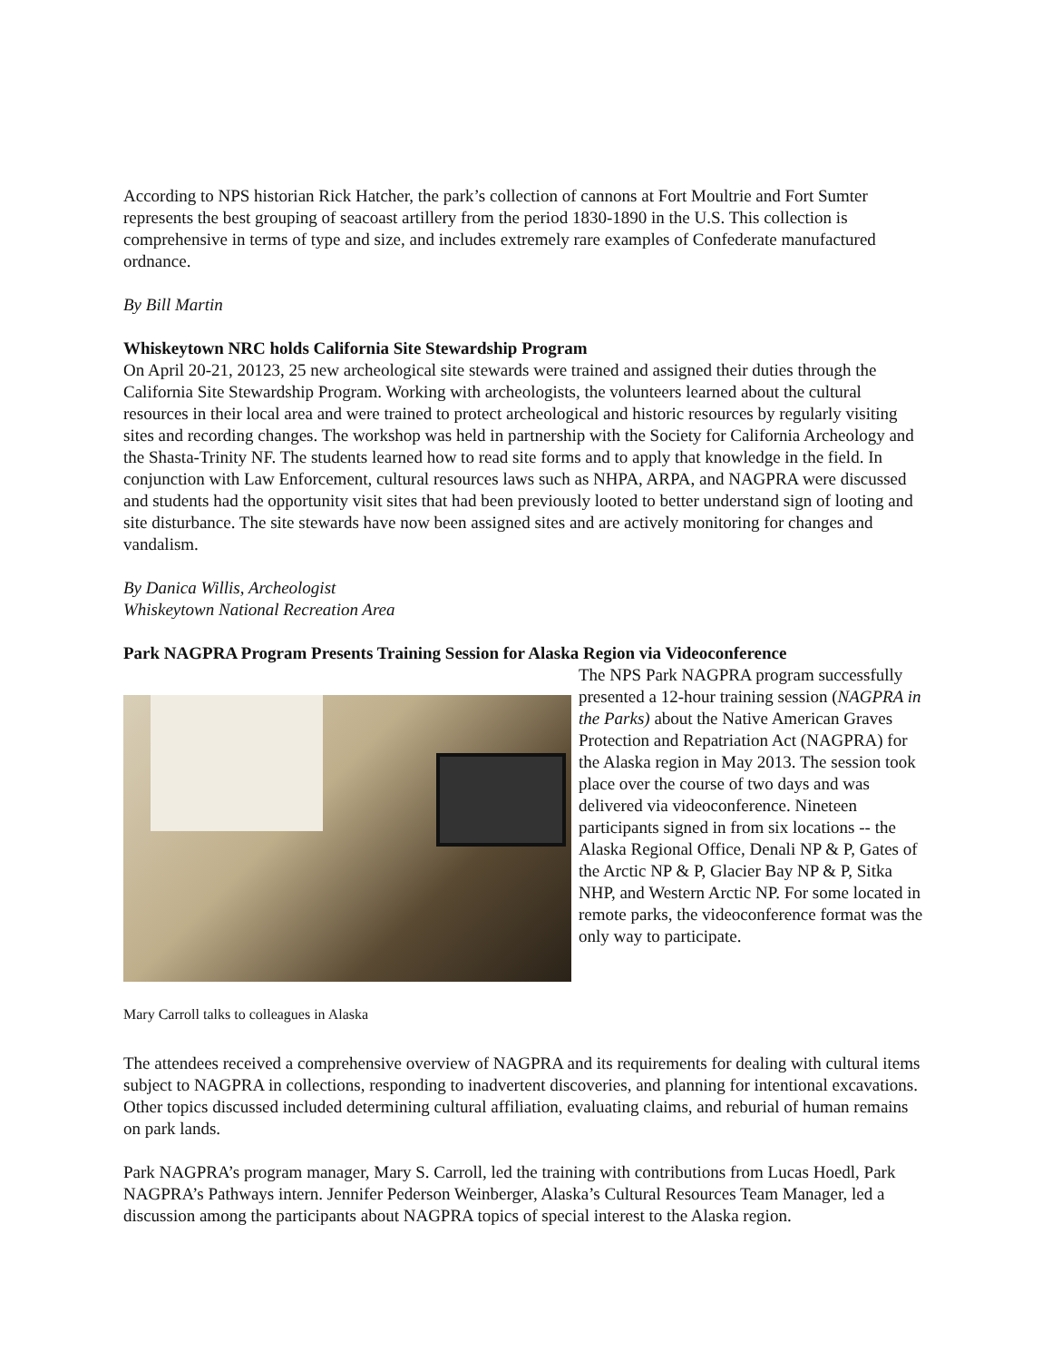According to NPS historian Rick Hatcher, the park’s collection of cannons at Fort Moultrie and Fort Sumter represents the best grouping of seacoast artillery from the period 1830-1890 in the U.S. This collection is comprehensive in terms of type and size, and includes extremely rare examples of Confederate manufactured ordnance.
By Bill Martin
Whiskeytown NRC holds California Site Stewardship Program
On April 20-21, 20123, 25 new archeological site stewards were trained and assigned their duties through the California Site Stewardship Program. Working with archeologists, the volunteers learned about the cultural resources in their local area and were trained to protect archeological and historic resources by regularly visiting sites and recording changes. The workshop was held in partnership with the Society for California Archeology and the Shasta-Trinity NF. The students learned how to read site forms and to apply that knowledge in the field. In conjunction with Law Enforcement, cultural resources laws such as NHPA, ARPA, and NAGPRA were discussed and students had the opportunity visit sites that had been previously looted to better understand sign of looting and site disturbance. The site stewards have now been assigned sites and are actively monitoring for changes and vandalism.
By Danica Willis, Archeologist
Whiskeytown National Recreation Area
Park NAGPRA Program Presents Training Session for Alaska Region via Videoconference
Mary Carroll talks to colleagues in Alaska
The NPS Park NAGPRA program successfully presented a 12-hour training session (NAGPRA in the Parks) about the Native American Graves Protection and Repatriation Act (NAGPRA) for the Alaska region in May 2013. The session took place over the course of two days and was delivered via videoconference. Nineteen participants signed in from six locations -- the Alaska Regional Office, Denali NP & P, Gates of the Arctic NP & P, Glacier Bay NP & P, Sitka NHP, and Western Arctic NP. For some located in remote parks, the videoconference format was the only way to participate.
The attendees received a comprehensive overview of NAGPRA and its requirements for dealing with cultural items subject to NAGPRA in collections, responding to inadvertent discoveries, and planning for intentional excavations. Other topics discussed included determining cultural affiliation, evaluating claims, and reburial of human remains on park lands.
Park NAGPRA’s program manager, Mary S. Carroll, led the training with contributions from Lucas Hoedl, Park NAGPRA’s Pathways intern. Jennifer Pederson Weinberger, Alaska’s Cultural Resources Team Manager, led a discussion among the participants about NAGPRA topics of special interest to the Alaska region.